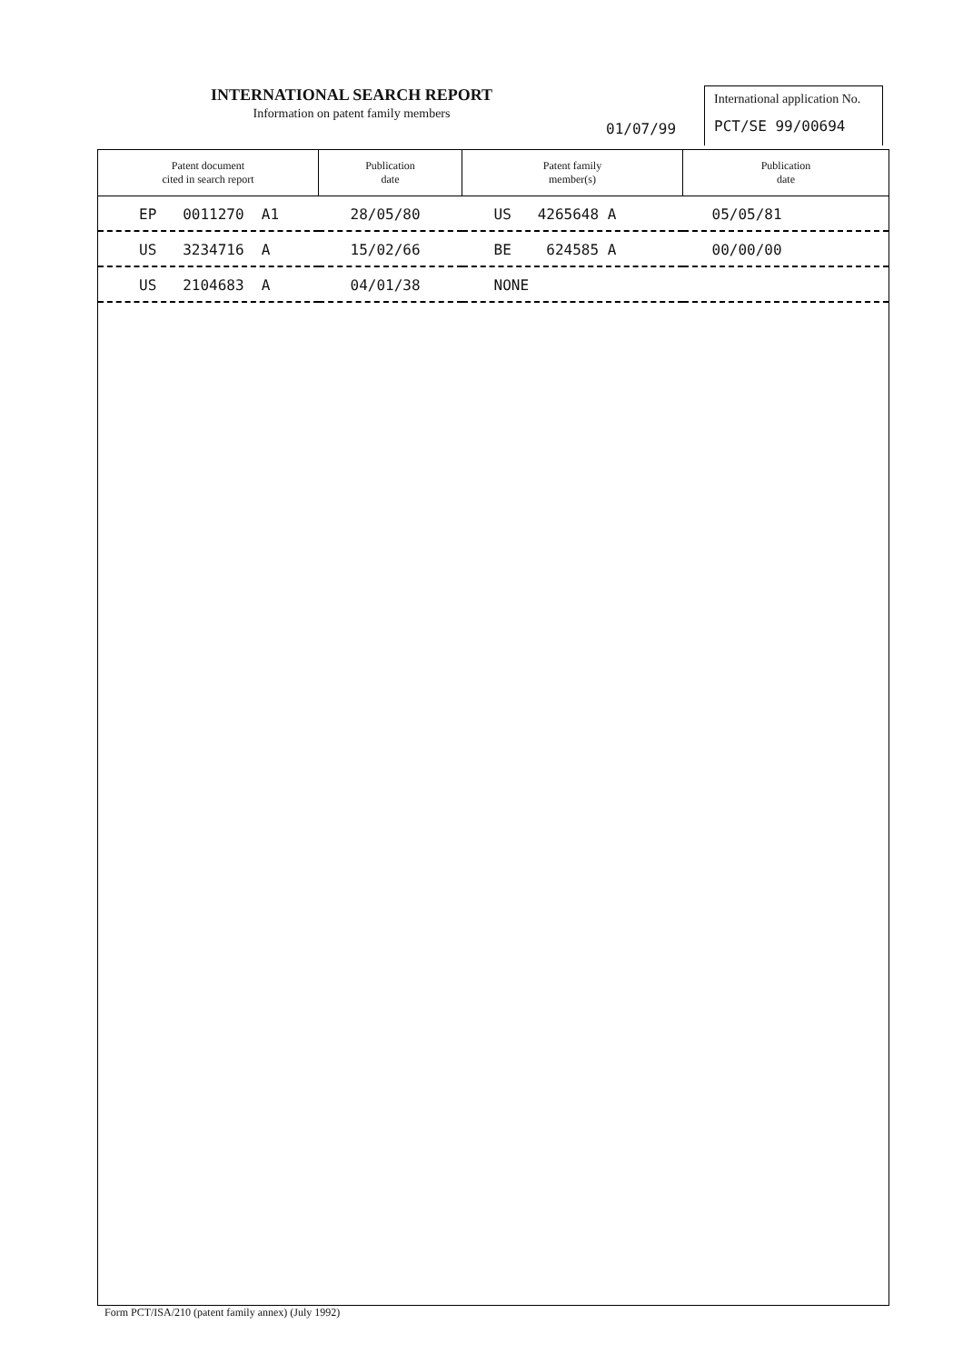INTERNATIONAL SEARCH REPORT
Information on patent family members
01/07/99
International application No.
PCT/SE 99/00694
| Patent document cited in search report | Publication date | Patent family member(s) | Publication date |
| --- | --- | --- | --- |
| EP 0011270 A1 | 28/05/80 | US 4265648 A | 05/05/81 |
| US 3234716 A | 15/02/66 | BE 624585 A | 00/00/00 |
| US 2104683 A | 04/01/38 | NONE | |
Form PCT/ISA/210 (patent family annex) (July 1992)